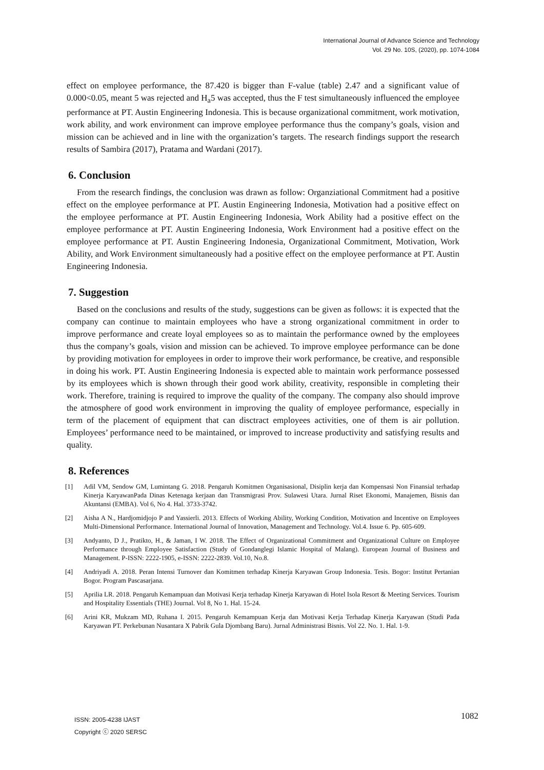International Journal of Advance Science and Technology
Vol. 29 No. 10S, (2020), pp. 1074-1084
effect on employee performance, the 87.420 is bigger than F-value (table) 2.47 and a significant value of 0.000<0.05, meant 5 was rejected and H<sub>a</sub>5 was accepted, thus the F test simultaneously influenced the employee performance at PT. Austin Engineering Indonesia. This is because organizational commitment, work motivation, work ability, and work environment can improve employee performance thus the company’s goals, vision and mission can be achieved and in line with the organization’s targets. The research findings support the research results of Sambira (2017), Pratama and Wardani (2017).
6. Conclusion
From the research findings, the conclusion was drawn as follow: Organziational Commitment had a positive effect on the employee performance at PT. Austin Engineering Indonesia, Motivation had a positive effect on the employee performance at PT. Austin Engineering Indonesia, Work Ability had a positive effect on the employee performance at PT. Austin Engineering Indonesia, Work Environment had a positive effect on the employee performance at PT. Austin Engineering Indonesia, Organizational Commitment, Motivation, Work Ability, and Work Environment simultaneously had a positive effect on the employee performance at PT. Austin Engineering Indonesia.
7. Suggestion
Based on the conclusions and results of the study, suggestions can be given as follows: it is expected that the company can continue to maintain employees who have a strong organizational commitment in order to improve performance and create loyal employees so as to maintain the performance owned by the employees thus the company’s goals, vision and mission can be achieved. To improve employee performance can be done by providing motivation for employees in order to improve their work performance, be creative, and responsible in doing his work. PT. Austin Engineering Indonesia is expected able to maintain work performance possessed by its employees which is shown through their good work ability, creativity, responsible in completing their work. Therefore, training is required to improve the quality of the company. The company also should improve the atmosphere of good work environment in improving the quality of employee performance, especially in term of the placement of equipment that can disctract employees activities, one of them is air pollution. Employees’ performance need to be maintained, or improved to increase productivity and satisfying results and quality.
8. References
[1] Adil VM, Sendow GM, Lumintang G. 2018. Pengaruh Komitmen Organisasional, Disiplin kerja dan Kompensasi Non Finansial terhadap Kinerja KaryawanPada Dinas Ketenaga kerjaan dan Transmigrasi Prov. Sulawesi Utara. Jurnal Riset Ekonomi, Manajemen, Bisnis dan Akuntansi (EMBA). Vol 6, No 4. Hal. 3733-3742.
[2] Aisha A N., Hardjomidjojo P and Yassierli. 2013. Effects of Working Ability, Working Condition, Motivation and Incentive on Employees Multi-Dimensional Performance. International Journal of Innovation, Management and Technology. Vol.4. Issue 6. Pp. 605-609.
[3] Andyanto, D J., Pratikto, H., & Jaman, I W. 2018. The Effect of Organizational Commitment and Organizational Culture on Employee Performance through Employee Satisfaction (Study of Gondanglegi Islamic Hospital of Malang). European Journal of Business and Management. P-ISSN: 2222-1905, e-ISSN: 2222-2839. Vol.10, No.8.
[4] Andriyadi A. 2018. Peran Intensi Turnover dan Komitmen terhadap Kinerja Karyawan Group Indonesia. Tesis. Bogor: Institut Pertanian Bogor. Program Pascasarjana.
[5] Aprilia LR. 2018. Pengaruh Kemampuan dan Motivasi Kerja terhadap Kinerja Karyawan di Hotel Isola Resort & Meeting Services. Tourism and Hospitality Essentials (THE) Journal. Vol 8, No 1. Hal. 15-24.
[6] Arini KR, Mukzam MD, Ruhana I. 2015. Pengaruh Kemampuan Kerja dan Motivasi Kerja Terhadap Kinerja Karyawan (Studi Pada Karyawan PT. Perkebunan Nusantara X Pabrik Gula Djombang Baru). Jurnal Administrasi Bisnis. Vol 22. No. 1. Hal. 1-9.
ISSN: 2005-4238 IJAST
Copyright ⓒ 2020 SERSC
1082